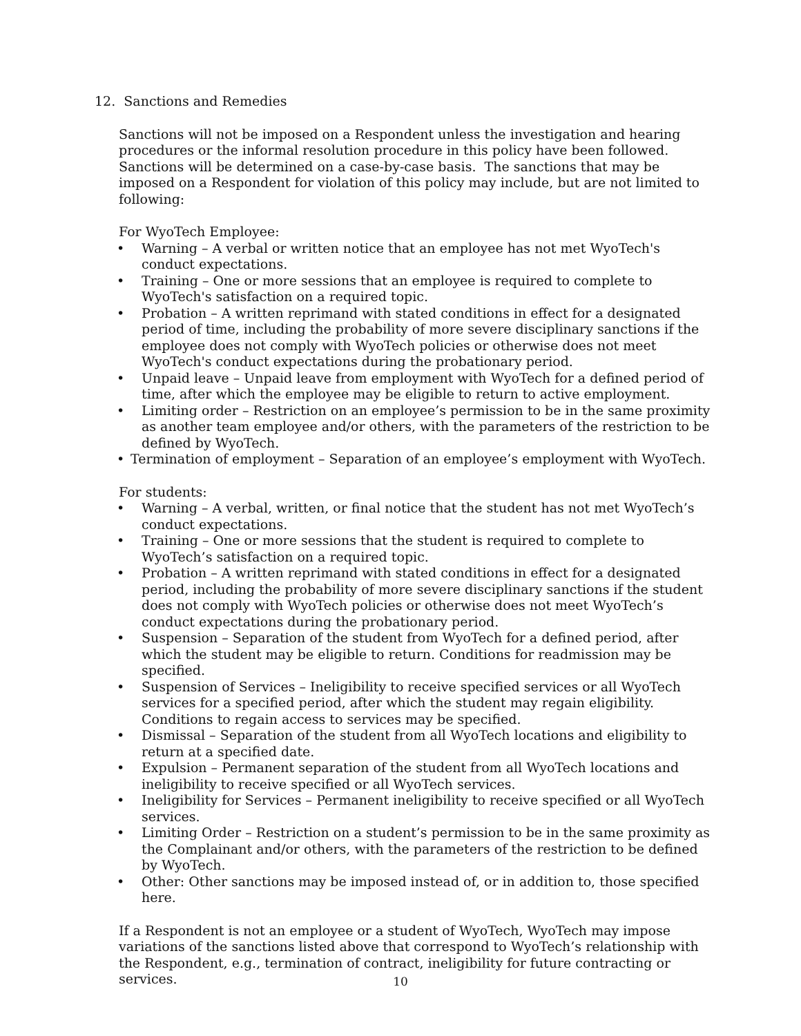12. Sanctions and Remedies
Sanctions will not be imposed on a Respondent unless the investigation and hearing procedures or the informal resolution procedure in this policy have been followed. Sanctions will be determined on a case-by-case basis. The sanctions that may be imposed on a Respondent for violation of this policy may include, but are not limited to following:
For WyoTech Employee:
• Warning – A verbal or written notice that an employee has not met WyoTech's conduct expectations.
• Training – One or more sessions that an employee is required to complete to WyoTech's satisfaction on a required topic.
• Probation – A written reprimand with stated conditions in effect for a designated period of time, including the probability of more severe disciplinary sanctions if the employee does not comply with WyoTech policies or otherwise does not meet WyoTech's conduct expectations during the probationary period.
• Unpaid leave – Unpaid leave from employment with WyoTech for a defined period of time, after which the employee may be eligible to return to active employment.
• Limiting order – Restriction on an employee’s permission to be in the same proximity as another team employee and/or others, with the parameters of the restriction to be defined by WyoTech.
• Termination of employment – Separation of an employee’s employment with WyoTech.
For students:
• Warning – A verbal, written, or final notice that the student has not met WyoTech’s conduct expectations.
• Training – One or more sessions that the student is required to complete to WyoTech’s satisfaction on a required topic.
• Probation – A written reprimand with stated conditions in effect for a designated period, including the probability of more severe disciplinary sanctions if the student does not comply with WyoTech policies or otherwise does not meet WyoTech’s conduct expectations during the probationary period.
• Suspension – Separation of the student from WyoTech for a defined period, after which the student may be eligible to return. Conditions for readmission may be specified.
• Suspension of Services – Ineligibility to receive specified services or all WyoTech services for a specified period, after which the student may regain eligibility. Conditions to regain access to services may be specified.
• Dismissal – Separation of the student from all WyoTech locations and eligibility to return at a specified date.
• Expulsion – Permanent separation of the student from all WyoTech locations and ineligibility to receive specified or all WyoTech services.
• Ineligibility for Services – Permanent ineligibility to receive specified or all WyoTech services.
• Limiting Order – Restriction on a student’s permission to be in the same proximity as the Complainant and/or others, with the parameters of the restriction to be defined by WyoTech.
• Other: Other sanctions may be imposed instead of, or in addition to, those specified here.
If a Respondent is not an employee or a student of WyoTech, WyoTech may impose variations of the sanctions listed above that correspond to WyoTech’s relationship with the Respondent, e.g., termination of contract, ineligibility for future contracting or services.
10